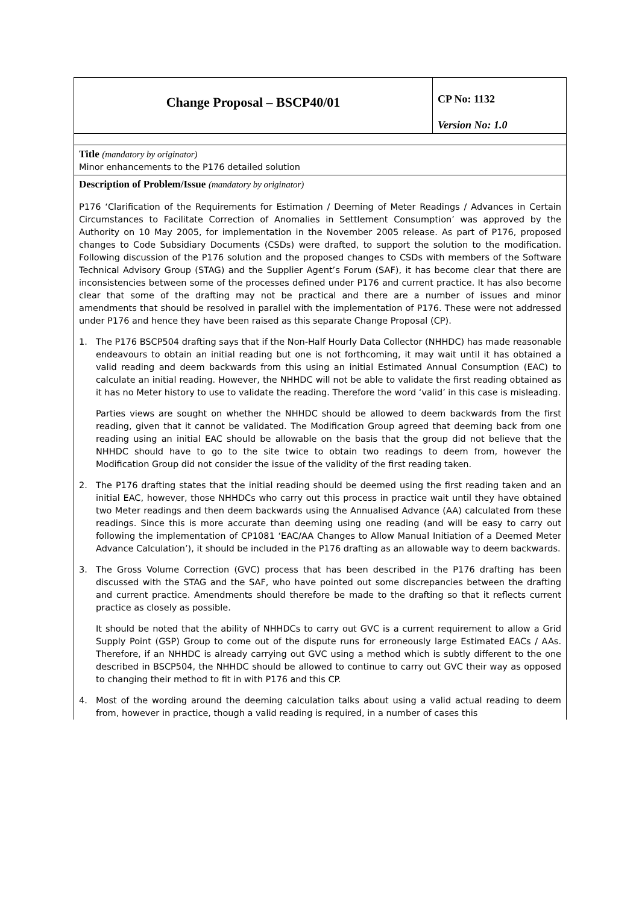| Change Proposal – BSCP40/01 | CP No: 1132 Version No: 1.0 |
| Title (mandatory by originator) Minor enhancements to the P176 detailed solution | |
| Description of Problem/Issue (mandatory by originator) P176 ‘Clarification of the Requirements for Estimation / Deeming of Meter Readings / Advances in Certain Circumstances to Facilitate Correction of Anomalies in Settlement Consumption’ was approved by the Authority on 10 May 2005, for implementation in the November 2005 release. As part of P176, proposed changes to Code Subsidiary Documents (CSDs) were drafted, to support the solution to the modification. Following discussion of the P176 solution and the proposed changes to CSDs with members of the Software Technical Advisory Group (STAG) and the Supplier Agent’s Forum (SAF), it has become clear that there are inconsistencies between some of the processes defined under P176 and current practice. It has also become clear that some of the drafting may not be practical and there are a number of issues and minor amendments that should be resolved in parallel with the implementation of P176. These were not addressed under P176 and hence they have been raised as this separate Change Proposal (CP). 1. The P176 BSCP504 drafting says that if the Non-Half Hourly Data Collector (NHHDC) has made reasonable endeavours to obtain an initial reading but one is not forthcoming, it may wait until it has obtained a valid reading and deem backwards from this using an initial Estimated Annual Consumption (EAC) to calculate an initial reading. However, the NHHDC will not be able to validate the first reading obtained as it has no Meter history to use to validate the reading. Therefore the word ‘valid’ in this case is misleading. Parties views are sought on whether the NHHDC should be allowed to deem backwards from the first reading, given that it cannot be validated. The Modification Group agreed that deeming back from one reading using an initial EAC should be allowable on the basis that the group did not believe that the NHHDC should have to go to the site twice to obtain two readings to deem from, however the Modification Group did not consider the issue of the validity of the first reading taken. 2. The P176 drafting states that the initial reading should be deemed using the first reading taken and an initial EAC, however, those NHHDCs who carry out this process in practice wait until they have obtained two Meter readings and then deem backwards using the Annualised Advance (AA) calculated from these readings. Since this is more accurate than deeming using one reading (and will be easy to carry out following the implementation of CP1081 ‘EAC/AA Changes to Allow Manual Initiation of a Deemed Meter Advance Calculation’), it should be included in the P176 drafting as an allowable way to deem backwards. 3. The Gross Volume Correction (GVC) process that has been described in the P176 drafting has been discussed with the STAG and the SAF, who have pointed out some discrepancies between the drafting and current practice. Amendments should therefore be made to the drafting so that it reflects current practice as closely as possible. It should be noted that the ability of NHHDCs to carry out GVC is a current requirement to allow a Grid Supply Point (GSP) Group to come out of the dispute runs for erroneously large Estimated EACs / AAs. Therefore, if an NHHDC is already carrying out GVC using a method which is subtly different to the one described in BSCP504, the NHHDC should be allowed to continue to carry out GVC their way as opposed to changing their method to fit in with P176 and this CP. 4. Most of the wording around the deeming calculation talks about using a valid actual reading to deem from, however in practice, though a valid reading is required, in a number of cases this | |